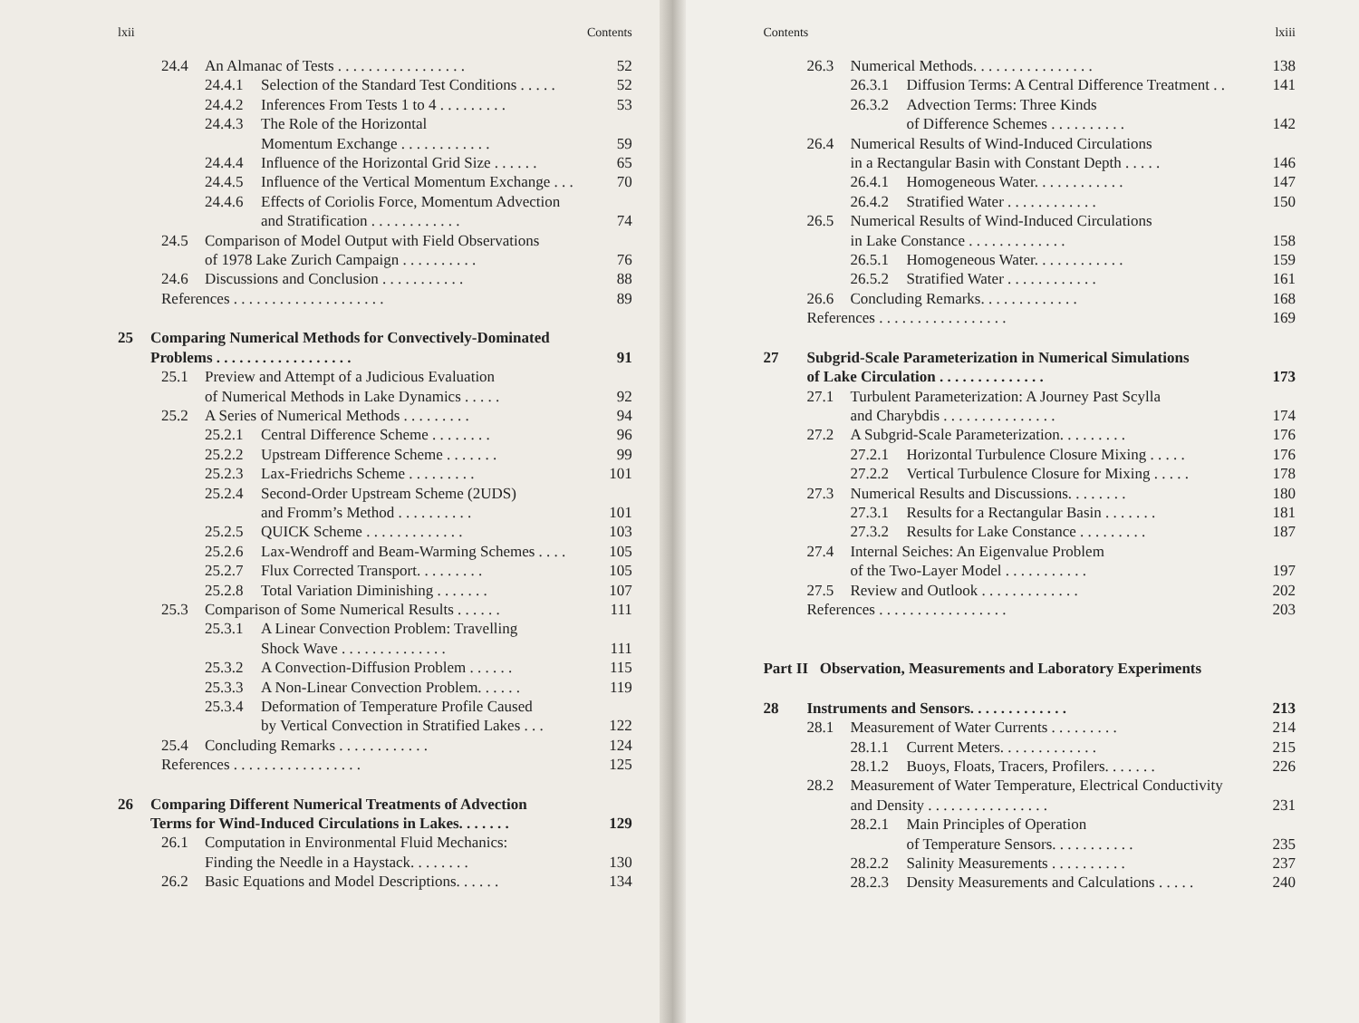lxii Contents
24.4 An Almanac of Tests . . . . . . . . . . . . . . . . . 52
24.4.1 Selection of the Standard Test Conditions . . . . . 52
24.4.2 Inferences From Tests 1 to 4 . . . . . . . . . 53
24.4.3 The Role of the Horizontal
Momentum Exchange . . . . . . . . . . . .
59
24.4.4 Influence of the Horizontal Grid Size . . . . . . 65
24.4.5 Influence of the Vertical Momentum Exchange . . . 70
24.4.6 Effects of Coriolis Force, Momentum Advection
and Stratification . . . . . . . . . . . .
74
24.5 Comparison of Model Output with Field Observations
of 1978 Lake Zurich Campaign . . . . . . . . . .
76
24.6 Discussions and Conclusion . . . . . . . . . . . 88
References . . . . . . . . . . . . . . . . . . . . 89
25 Comparing Numerical Methods for Convectively-Dominated
Problems . . . . . . . . . . . . . . . . . .
91
25.1 Preview and Attempt of a Judicious Evaluation
of Numerical Methods in Lake Dynamics . . . . .
92
25.2 A Series of Numerical Methods . . . . . . . . . 94
25.2.1 Central Difference Scheme . . . . . . . . 96
25.2.2 Upstream Difference Scheme . . . . . . . 99
25.2.3 Lax-Friedrichs Scheme . . . . . . . . . 101
25.2.4 Second-Order Upstream Scheme (2UDS)
and Fromm’s Method . . . . . . . . . .
101
25.2.5 QUICK Scheme . . . . . . . . . . . . . 103
25.2.6 Lax-Wendroff and Beam-Warming Schemes . . . . 105
25.2.7 Flux Corrected Transport. . . . . . . . . 105
25.2.8 Total Variation Diminishing . . . . . . . 107
25.3 Comparison of Some Numerical Results . . . . . . 111
25.3.1 A Linear Convection Problem: Travelling
Shock Wave . . . . . . . . . . . . . .
111
25.3.2 A Convection-Diffusion Problem . . . . . . 115
25.3.3 A Non-Linear Convection Problem. . . . . . 119
25.3.4 Deformation of Temperature Profile Caused
by Vertical Convection in Stratified Lakes . . .
122
25.4 Concluding Remarks . . . . . . . . . . . . 124
References . . . . . . . . . . . . . . . . . 125
26 Comparing Different Numerical Treatments of Advection
Terms for Wind-Induced Circulations in Lakes. . . . . . .
129
26.1 Computation in Environmental Fluid Mechanics:
Finding the Needle in a Haystack. . . . . . . .
130
26.2 Basic Equations and Model Descriptions. . . . . . 134
Contents lxiii
26.3 Numerical Methods. . . . . . . . . . . . . . . . 138
26.3.1 Diffusion Terms: A Central Difference Treatment . . 141
26.3.2 Advection Terms: Three Kinds
of Difference Schemes . . . . . . . . . .
142
26.4 Numerical Results of Wind-Induced Circulations
in a Rectangular Basin with Constant Depth . . . . .
146
26.4.1 Homogeneous Water. . . . . . . . . . . . 147
26.4.2 Stratified Water . . . . . . . . . . . . 150
26.5 Numerical Results of Wind-Induced Circulations
in Lake Constance . . . . . . . . . . . . .
158
26.5.1 Homogeneous Water. . . . . . . . . . . . 159
26.5.2 Stratified Water . . . . . . . . . . . . 161
26.6 Concluding Remarks. . . . . . . . . . . . . 168
References . . . . . . . . . . . . . . . . . 169
27 Subgrid-Scale Parameterization in Numerical Simulations
of Lake Circulation . . . . . . . . . . . . . .
173
27.1 Turbulent Parameterization: A Journey Past Scylla
and Charybdis . . . . . . . . . . . . . . .
174
27.2 A Subgrid-Scale Parameterization. . . . . . . . . 176
27.2.1 Horizontal Turbulence Closure Mixing . . . . . 176
27.2.2 Vertical Turbulence Closure for Mixing . . . . . 178
27.3 Numerical Results and Discussions. . . . . . . . 180
27.3.1 Results for a Rectangular Basin . . . . . . . 181
27.3.2 Results for Lake Constance . . . . . . . . . 187
27.4 Internal Seiches: An Eigenvalue Problem
of the Two-Layer Model . . . . . . . . . . .
197
27.5 Review and Outlook . . . . . . . . . . . . . 202
References . . . . . . . . . . . . . . . . . 203
Part II Observation, Measurements and Laboratory Experiments
28 Instruments and Sensors. . . . . . . . . . . . . 213
28.1 Measurement of Water Currents . . . . . . . . . 214
28.1.1 Current Meters. . . . . . . . . . . . . 215
28.1.2 Buoys, Floats, Tracers, Profilers. . . . . . . 226
28.2 Measurement of Water Temperature, Electrical Conductivity
and Density . . . . . . . . . . . . . . . .
231
28.2.1 Main Principles of Operation
of Temperature Sensors. . . . . . . . . . .
235
28.2.2 Salinity Measurements . . . . . . . . . . 237
28.2.3 Density Measurements and Calculations . . . . . 240